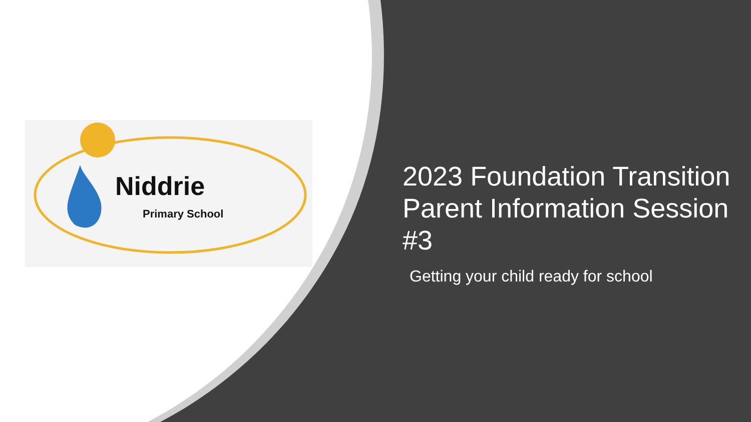Niddrie
Primary School
2023 Foundation Transition Parent Information Session #3
Getting your child ready for school